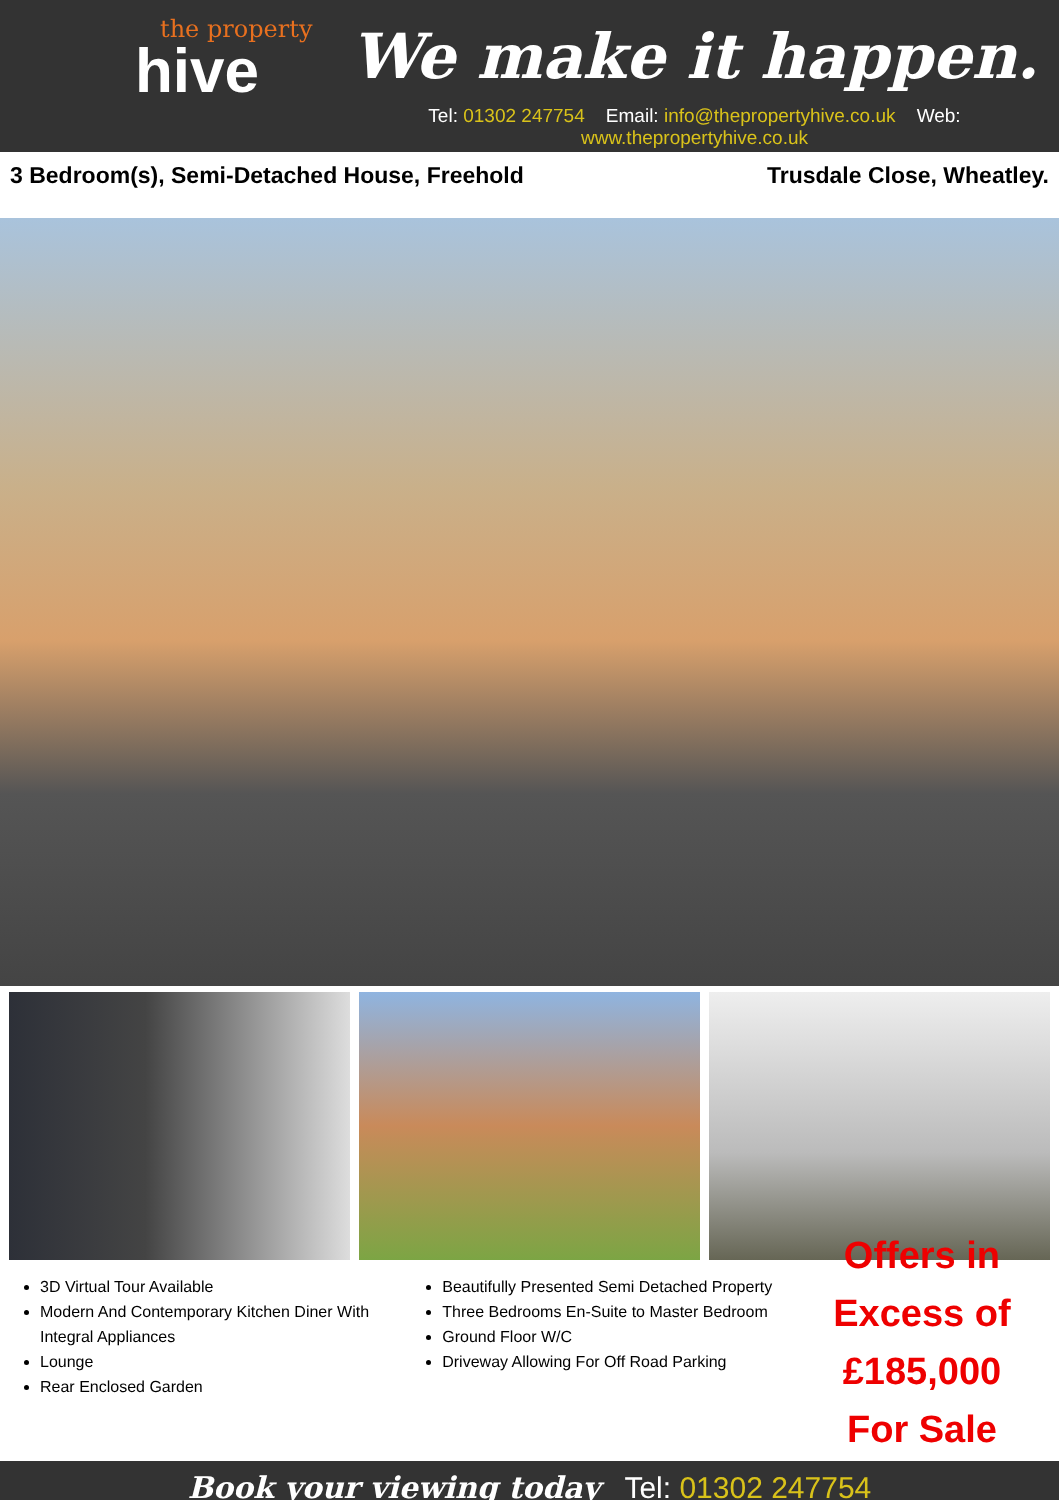the property
hive
We make it happen.
Tel: 01302 247754 Email: info@thepropertyhive.co.uk Web: www.thepropertyhive.co.uk
3 Bedroom(s), Semi-Detached House, Freehold
Trusdale Close, Wheatley.
3D Virtual Tour Available
Modern And Contemporary Kitchen Diner With Integral Appliances
Lounge
Rear Enclosed Garden
Beautifully Presented Semi Detached Property
Three Bedrooms En-Suite to Master Bedroom
Ground Floor W/C
Driveway Allowing For Off Road Parking
Offers in
Excess of
£185,000
For Sale
Book your viewing today Tel: 01302 247754